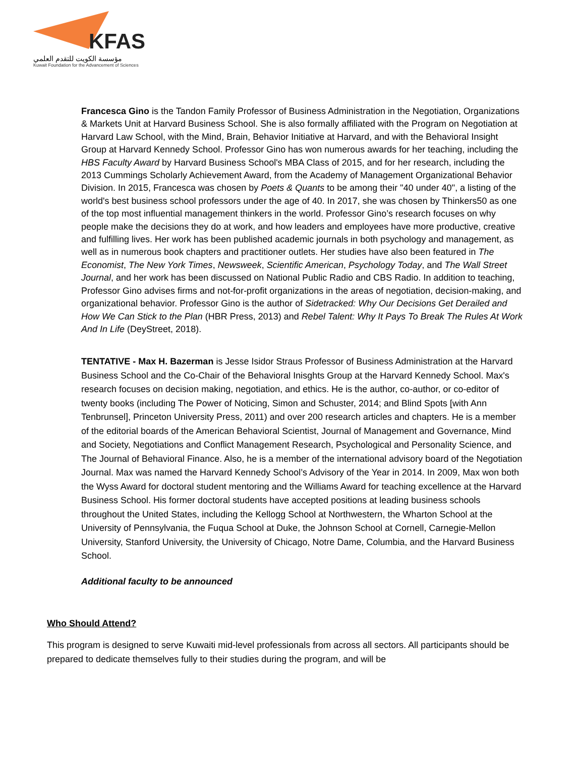KFAS
مؤسسة الكويت للتقدم العلمي
Kuwait Foundation for the Advancement of Sciences
Francesca Gino is the Tandon Family Professor of Business Administration in the Negotiation, Organizations & Markets Unit at Harvard Business School. She is also formally affiliated with the Program on Negotiation at Harvard Law School, with the Mind, Brain, Behavior Initiative at Harvard, and with the Behavioral Insight Group at Harvard Kennedy School. Professor Gino has won numerous awards for her teaching, including the HBS Faculty Award by Harvard Business School's MBA Class of 2015, and for her research, including the 2013 Cummings Scholarly Achievement Award, from the Academy of Management Organizational Behavior Division. In 2015, Francesca was chosen by Poets & Quants to be among their "40 under 40", a listing of the world's best business school professors under the age of 40. In 2017, she was chosen by Thinkers50 as one of the top most influential management thinkers in the world. Professor Gino’s research focuses on why people make the decisions they do at work, and how leaders and employees have more productive, creative and fulfilling lives. Her work has been published academic journals in both psychology and management, as well as in numerous book chapters and practitioner outlets. Her studies have also been featured in The Economist, The New York Times, Newsweek, Scientific American, Psychology Today, and The Wall Street Journal, and her work has been discussed on National Public Radio and CBS Radio. In addition to teaching, Professor Gino advises firms and not-for-profit organizations in the areas of negotiation, decision-making, and organizational behavior. Professor Gino is the author of Sidetracked: Why Our Decisions Get Derailed and How We Can Stick to the Plan (HBR Press, 2013) and Rebel Talent: Why It Pays To Break The Rules At Work And In Life (DeyStreet, 2018).
TENTATIVE - Max H. Bazerman is Jesse Isidor Straus Professor of Business Administration at the Harvard Business School and the Co-Chair of the Behavioral Inisghts Group at the Harvard Kennedy School. Max's research focuses on decision making, negotiation, and ethics. He is the author, co-author, or co-editor of twenty books (including The Power of Noticing, Simon and Schuster, 2014; and Blind Spots [with Ann Tenbrunsel], Princeton University Press, 2011) and over 200 research articles and chapters. He is a member of the editorial boards of the American Behavioral Scientist, Journal of Management and Governance, Mind and Society, Negotiations and Conflict Management Research, Psychological and Personality Science, and The Journal of Behavioral Finance. Also, he is a member of the international advisory board of the Negotiation Journal. Max was named the Harvard Kennedy School’s Advisory of the Year in 2014. In 2009, Max won both the Wyss Award for doctoral student mentoring and the Williams Award for teaching excellence at the Harvard Business School. His former doctoral students have accepted positions at leading business schools throughout the United States, including the Kellogg School at Northwestern, the Wharton School at the University of Pennsylvania, the Fuqua School at Duke, the Johnson School at Cornell, Carnegie-Mellon University, Stanford University, the University of Chicago, Notre Dame, Columbia, and the Harvard Business School.
Additional faculty to be announced
Who Should Attend?
This program is designed to serve Kuwaiti mid-level professionals from across all sectors. All participants should be prepared to dedicate themselves fully to their studies during the program, and will be